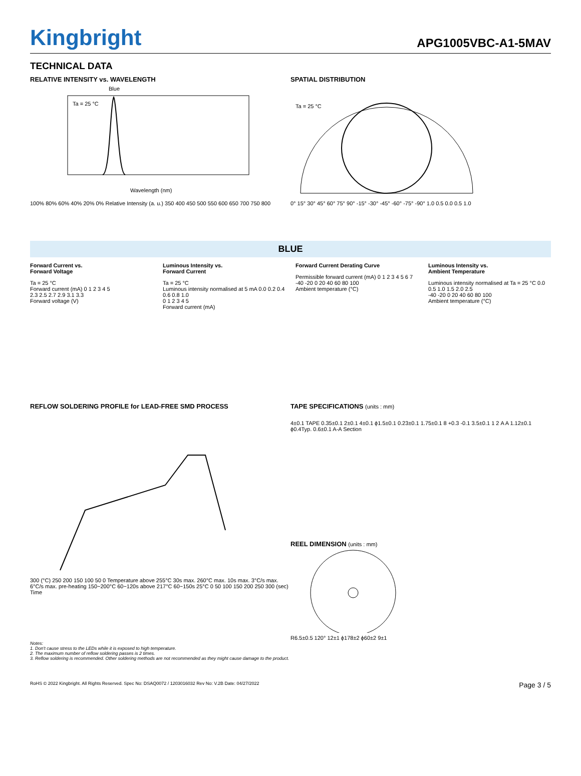Kingbright
APG1005VBC-A1-5MAV
TECHNICAL DATA
RELATIVE INTENSITY vs. WAVELENGTH
Blue
Ta = 25 °C
Wavelength (nm)
100% 80% 60% 40% 20% 0% Relative Intensity (a. u.) 350 400 450 500 550 600 650 700 750 800
SPATIAL DISTRIBUTION
Ta = 25 °C
0° 15° 30° 45° 60° 75° 90° -15° -30° -45° -60° -75° -90° 1.0 0.5 0.0 0.5 1.0
BLUE
Forward Current vs.
Forward Voltage
Ta = 25 °C
Forward current (mA) 0 1 2 3 4 5
2.3 2.5 2.7 2.9 3.1 3.3
Forward voltage (V)
Luminous Intensity vs.
Forward Current
Ta = 25 °C
Luminous intensity normalised at 5 mA 0.0 0.2 0.4 0.6 0.8 1.0
0 1 2 3 4 5
Forward current (mA)
Forward Current Derating Curve
Permissible forward current (mA) 0 1 2 3 4 5 6 7
-40 -20 0 20 40 60 80 100
Ambient temperature (°C)
Luminous Intensity vs.
Ambient Temperature
Luminous intensity normalised at Ta = 25 °C 0.0 0.5 1.0 1.5 2.0 2.5
-40 -20 0 20 40 60 80 100
Ambient temperature (°C)
REFLOW SOLDERING PROFILE for LEAD-FREE SMD PROCESS
300 (°C) 250 200 150 100 50 0 Temperature above 255°C 30s max. 260°C max. 10s max. 3°C/s max. 6°C/s max. pre-heating 150~200°C 60~120s above 217°C 60~150s 25°C 0 50 100 150 200 250 300 (sec) Time
TAPE SPECIFICATIONS (units : mm)
4±0.1 TAPE 0.35±0.1 2±0.1 4±0.1 ϕ1.5±0.1 0.23±0.1 1.75±0.1 8 +0.3 -0.1 3.5±0.1 1 2 A A 1.12±0.1 ϕ0.4Typ. 0.6±0.1 A-A Section
REEL DIMENSION (units : mm)
R6.5±0.5 120° 12±1 ϕ178±2 ϕ60±2 9±1
Notes:
1. Don't cause stress to the LEDs while it is exposed to high temperature.
2. The maximum number of reflow soldering passes is 2 times.
3. Reflow soldering is recommended. Other soldering methods are not recommended as they might cause damage to the product.
RoHS © 2022 Kingbright. All Rights Reserved. Spec No: DSAQ0072 / 1203016032 Rev No: V.2B Date: 04/27/2022 Page 3 / 5